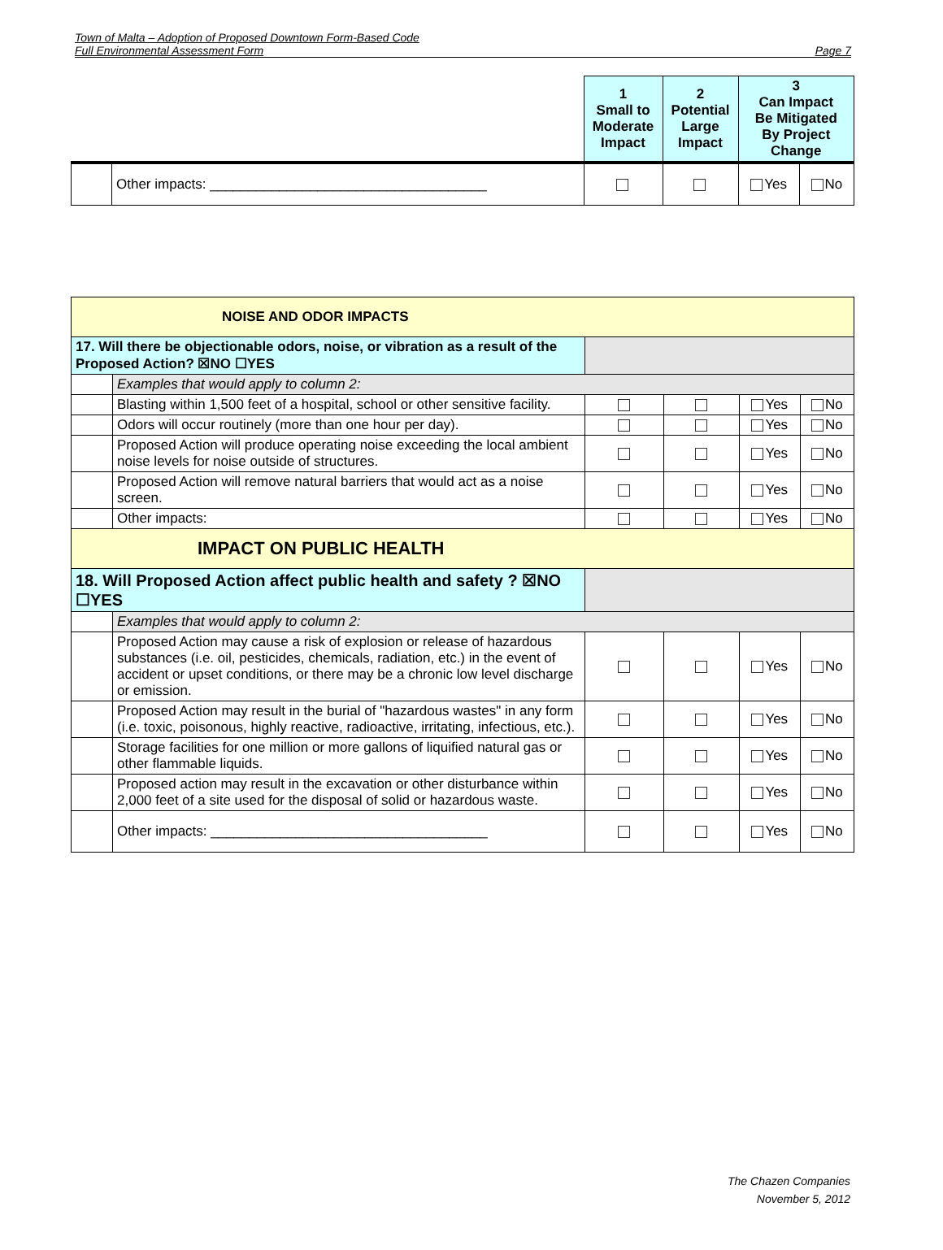Town of Malta – Adoption of Proposed Downtown Form-Based Code
Full Environmental Assessment Form Page 7
| | | 1 Small to Moderate Impact | 2 Potential Large Impact | 3 Can Impact Be Mitigated By Project Change | |
| | Other impacts: ____________________________________ | | | Yes | No |
| NOISE AND ODOR IMPACTS | | | | | |
| 17. Will there be objectionable odors, noise, or vibration as a result of the Proposed Action? ☒NO ☐YES | | | | | |
| | Examples that would apply to column 2: | | | | |
| | Blasting within 1,500 feet of a hospital, school or other sensitive facility. | | | Yes | No |
| | Odors will occur routinely (more than one hour per day). | | | Yes | No |
| | Proposed Action will produce operating noise exceeding the local ambient noise levels for noise outside of structures. | | | Yes | No |
| | Proposed Action will remove natural barriers that would act as a noise screen. | | | Yes | No |
| | Other impacts: | | | Yes | No |
| IMPACT ON PUBLIC HEALTH | | | | | |
| 18. Will Proposed Action affect public health and safety ? ☒NO ☐YES | | | | | |
| | Examples that would apply to column 2: | | | | |
| | Proposed Action may cause a risk of explosion or release of hazardous substances (i.e. oil, pesticides, chemicals, radiation, etc.) in the event of accident or upset conditions, or there may be a chronic low level discharge or emission. | | | Yes | No |
| | Proposed Action may result in the burial of "hazardous wastes" in any form (i.e. toxic, poisonous, highly reactive, radioactive, irritating, infectious, etc.). | | | Yes | No |
| | Storage facilities for one million or more gallons of liquified natural gas or other flammable liquids. | | | Yes | No |
| | Proposed action may result in the excavation or other disturbance within 2,000 feet of a site used for the disposal of solid or hazardous waste. | | | Yes | No |
| | Other impacts: ____________________________________ | | | Yes | No |
The Chazen Companies
November 5, 2012